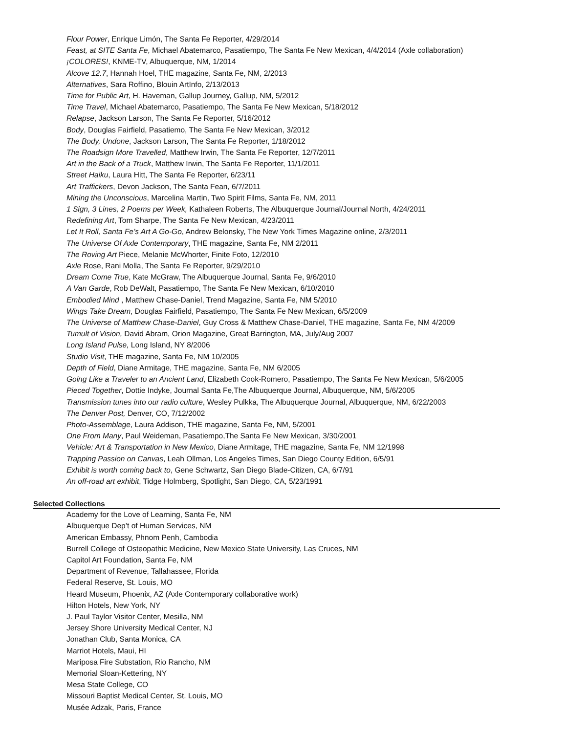Flour Power, Enrique Limón, The Santa Fe Reporter, 4/29/2014
Feast, at SITE Santa Fe, Michael Abatemarco, Pasatiempo, The Santa Fe New Mexican, 4/4/2014 (Axle collaboration)
¡COLORES!, KNME-TV, Albuquerque, NM, 1/2014
Alcove 12.7, Hannah Hoel, THE magazine, Santa Fe, NM, 2/2013
Alternatives, Sara Roffino, Blouin ArtInfo, 2/13/2013
Time for Public Art, H. Haveman, Gallup Journey, Gallup, NM, 5/2012
Time Travel, Michael Abatemarco, Pasatiempo, The Santa Fe New Mexican, 5/18/2012
Relapse, Jackson Larson, The Santa Fe Reporter, 5/16/2012
Body, Douglas Fairfield, Pasatiemo, The Santa Fe New Mexican, 3/2012
The Body, Undone, Jackson Larson, The Santa Fe Reporter, 1/18/2012
The Roadsign More Travelled, Matthew Irwin, The Santa Fe Reporter, 12/7/2011
Art in the Back of a Truck, Matthew Irwin, The Santa Fe Reporter, 11/1/2011
Street Haiku, Laura Hitt, The Santa Fe Reporter, 6/23/11
Art Traffickers, Devon Jackson, The Santa Fean, 6/7/2011
Mining the Unconscious, Marcelina Martin, Two Spirit Films, Santa Fe, NM, 2011
1 Sign, 3 Lines, 2 Poems per Week, Kathaleen Roberts, The Albuquerque Journal/Journal North, 4/24/2011
Redefining Art, Tom Sharpe, The Santa Fe New Mexican, 4/23/2011
Let It Roll, Santa Fe’s Art A Go-Go, Andrew Belonsky, The New York Times Magazine online, 2/3/2011
The Universe Of Axle Contemporary, THE magazine, Santa Fe, NM 2/2011
The Roving Art Piece, Melanie McWhorter, Finite Foto, 12/2010
Axle Rose, Rani Molla, The Santa Fe Reporter, 9/29/2010
Dream Come True, Kate McGraw, The Albuquerque Journal, Santa Fe, 9/6/2010
A Van Garde, Rob DeWalt, Pasatiempo, The Santa Fe New Mexican, 6/10/2010
Embodied Mind , Matthew Chase-Daniel, Trend Magazine, Santa Fe, NM 5/2010
Wings Take Dream, Douglas Fairfield, Pasatiempo, The Santa Fe New Mexican, 6/5/2009
The Universe of Matthew Chase-Daniel, Guy Cross & Matthew Chase-Daniel, THE magazine, Santa Fe, NM 4/2009
Tumult of Vision, David Abram, Orion Magazine, Great Barrington, MA, July/Aug 2007
Long Island Pulse, Long Island, NY 8/2006
Studio Visit, THE magazine, Santa Fe, NM 10/2005
Depth of Field, Diane Armitage, THE magazine, Santa Fe, NM 6/2005
Going Like a Traveler to an Ancient Land, Elizabeth Cook-Romero, Pasatiempo, The Santa Fe New Mexican, 5/6/2005
Pieced Together, Dottie Indyke, Journal Santa Fe,The Albuquerque Journal, Albuquerque, NM, 5/6/2005
Transmission tunes into our radio culture, Wesley Pulkka, The Albuquerque Journal, Albuquerque, NM, 6/22/2003
The Denver Post, Denver, CO, 7/12/2002
Photo-Assemblage, Laura Addison, THE magazine, Santa Fe, NM, 5/2001
One From Many, Paul Weideman, Pasatiempo,The Santa Fe New Mexican, 3/30/2001
Vehicle: Art & Transportation in New Mexico, Diane Armitage, THE magazine, Santa Fe, NM 12/1998
Trapping Passion on Canvas, Leah Ollman, Los Angeles Times, San Diego County Edition, 6/5/91
Exhibit is worth coming back to, Gene Schwartz, San Diego Blade-Citizen, CA, 6/7/91
An off-road art exhibit, Tidge Holmberg, Spotlight, San Diego, CA, 5/23/1991
Selected Collections
Academy for the Love of Learning, Santa Fe, NM
Albuquerque Dep’t of Human Services, NM
American Embassy, Phnom Penh, Cambodia
Burrell College of Osteopathic Medicine, New Mexico State University, Las Cruces, NM
Capitol Art Foundation, Santa Fe, NM
Department of Revenue, Tallahassee, Florida
Federal Reserve, St. Louis, MO
Heard Museum, Phoenix, AZ (Axle Contemporary collaborative work)
Hilton Hotels, New York, NY
J. Paul Taylor Visitor Center, Mesilla, NM
Jersey Shore University Medical Center, NJ
Jonathan Club, Santa Monica, CA
Marriot Hotels, Maui, HI
Mariposa Fire Substation, Rio Rancho, NM
Memorial Sloan-Kettering, NY
Mesa State College, CO
Missouri Baptist Medical Center, St. Louis, MO
Musée Adzak, Paris, France